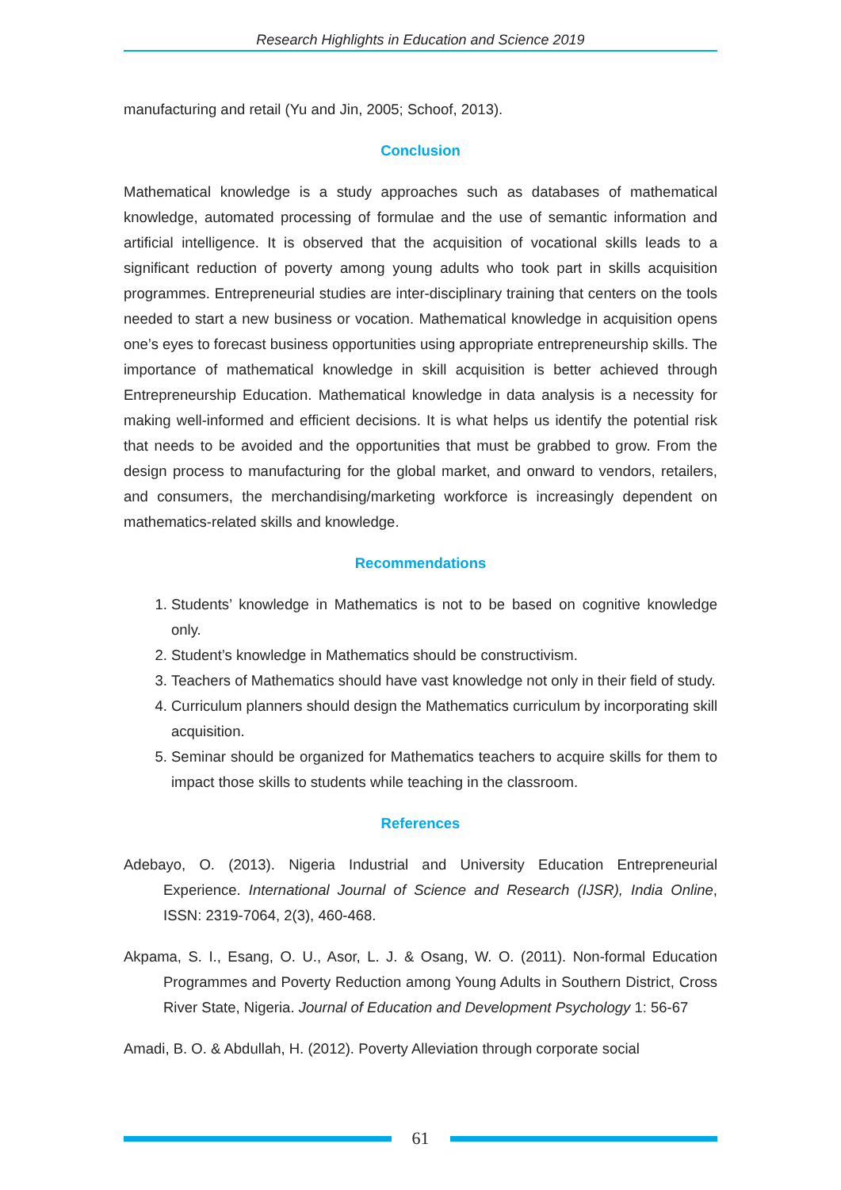Research Highlights in Education and Science 2019
manufacturing and retail (Yu and Jin, 2005; Schoof, 2013).
Conclusion
Mathematical knowledge is a study approaches such as databases of mathematical knowledge, automated processing of formulae and the use of semantic information and artificial intelligence. It is observed that the acquisition of vocational skills leads to a significant reduction of poverty among young adults who took part in skills acquisition programmes. Entrepreneurial studies are inter-disciplinary training that centers on the tools needed to start a new business or vocation. Mathematical knowledge in acquisition opens one’s eyes to forecast business opportunities using appropriate entrepreneurship skills. The importance of mathematical knowledge in skill acquisition is better achieved through Entrepreneurship Education. Mathematical knowledge in data analysis is a necessity for making well-informed and efficient decisions. It is what helps us identify the potential risk that needs to be avoided and the opportunities that must be grabbed to grow. From the design process to manufacturing for the global market, and onward to vendors, retailers, and consumers, the merchandising/marketing workforce is increasingly dependent on mathematics-related skills and knowledge.
Recommendations
1. Students’ knowledge in Mathematics is not to be based on cognitive knowledge only.
2. Student’s knowledge in Mathematics should be constructivism.
3. Teachers of Mathematics should have vast knowledge not only in their field of study.
4. Curriculum planners should design the Mathematics curriculum by incorporating skill acquisition.
5. Seminar should be organized for Mathematics teachers to acquire skills for them to impact those skills to students while teaching in the classroom.
References
Adebayo, O. (2013). Nigeria Industrial and University Education Entrepreneurial Experience. International Journal of Science and Research (IJSR), India Online, ISSN: 2319-7064, 2(3), 460-468.
Akpama, S. I., Esang, O. U., Asor, L. J. & Osang, W. O. (2011). Non-formal Education Programmes and Poverty Reduction among Young Adults in Southern District, Cross River State, Nigeria. Journal of Education and Development Psychology 1: 56-67
Amadi, B. O. & Abdullah, H. (2012). Poverty Alleviation through corporate social
61